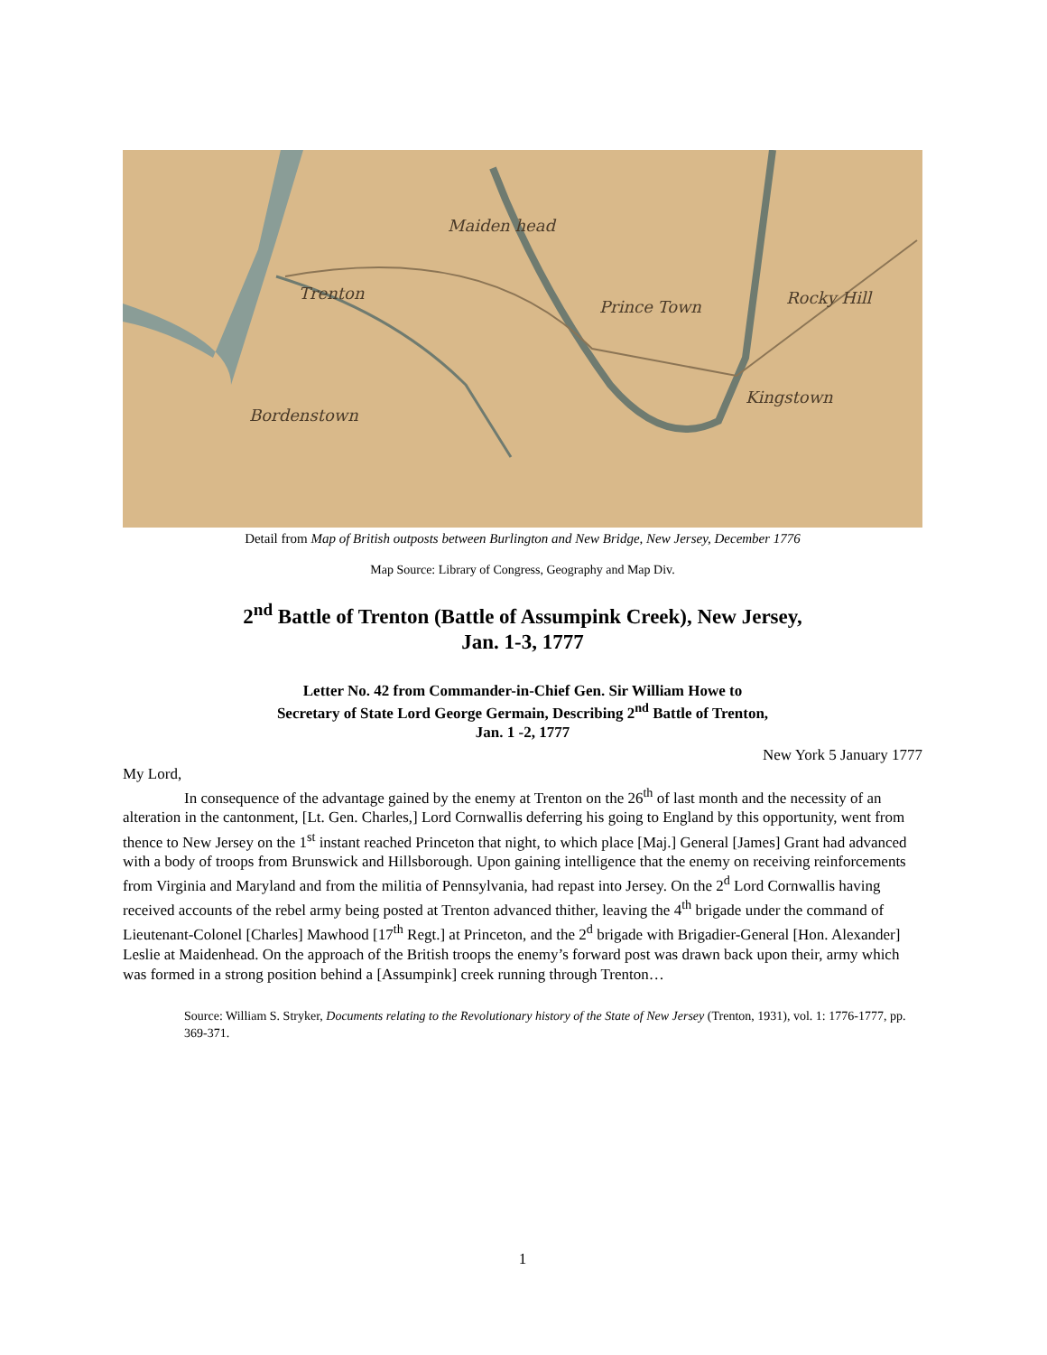Trenton
Maiden head
Prince Town
Rocky Hill
Kingstown
Bordenstown
Detail from Map of British outposts between Burlington and New Bridge, New Jersey, December 1776
Map Source: Library of Congress, Geography and Map Div.
2<sup>nd</sup> Battle of Trenton (Battle of Assumpink Creek), New Jersey,
Jan. 1-3, 1777
Letter No. 42 from Commander-in-Chief Gen. Sir William Howe to
Secretary of State Lord George Germain, Describing 2<sup>nd</sup> Battle of Trenton,
Jan. 1 -2, 1777
New York 5 January 1777
My Lord,
In consequence of the advantage gained by the enemy at Trenton on the 26<sup>th</sup> of last month and the necessity of an alteration in the cantonment, [Lt. Gen. Charles,] Lord Cornwallis deferring his going to England by this opportunity, went from thence to New Jersey on the 1<sup>st</sup> instant reached Princeton that night, to which place [Maj.] General [James] Grant had advanced with a body of troops from Brunswick and Hillsborough. Upon gaining intelligence that the enemy on receiving reinforcements from Virginia and Maryland and from the militia of Pennsylvania, had repast into Jersey. On the 2<sup>d</sup> Lord Cornwallis having received accounts of the rebel army being posted at Trenton advanced thither, leaving the 4<sup>th</sup> brigade under the command of Lieutenant-Colonel [Charles] Mawhood [17<sup>th</sup> Regt.] at Princeton, and the 2<sup>d</sup> brigade with Brigadier-General [Hon. Alexander] Leslie at Maidenhead. On the approach of the British troops the enemy’s forward post was drawn back upon their, army which was formed in a strong position behind a [Assumpink] creek running through Trenton…
Source: William S. Stryker, Documents relating to the Revolutionary history of the State of New Jersey (Trenton, 1931), vol. 1: 1776-1777, pp. 369-371.
1